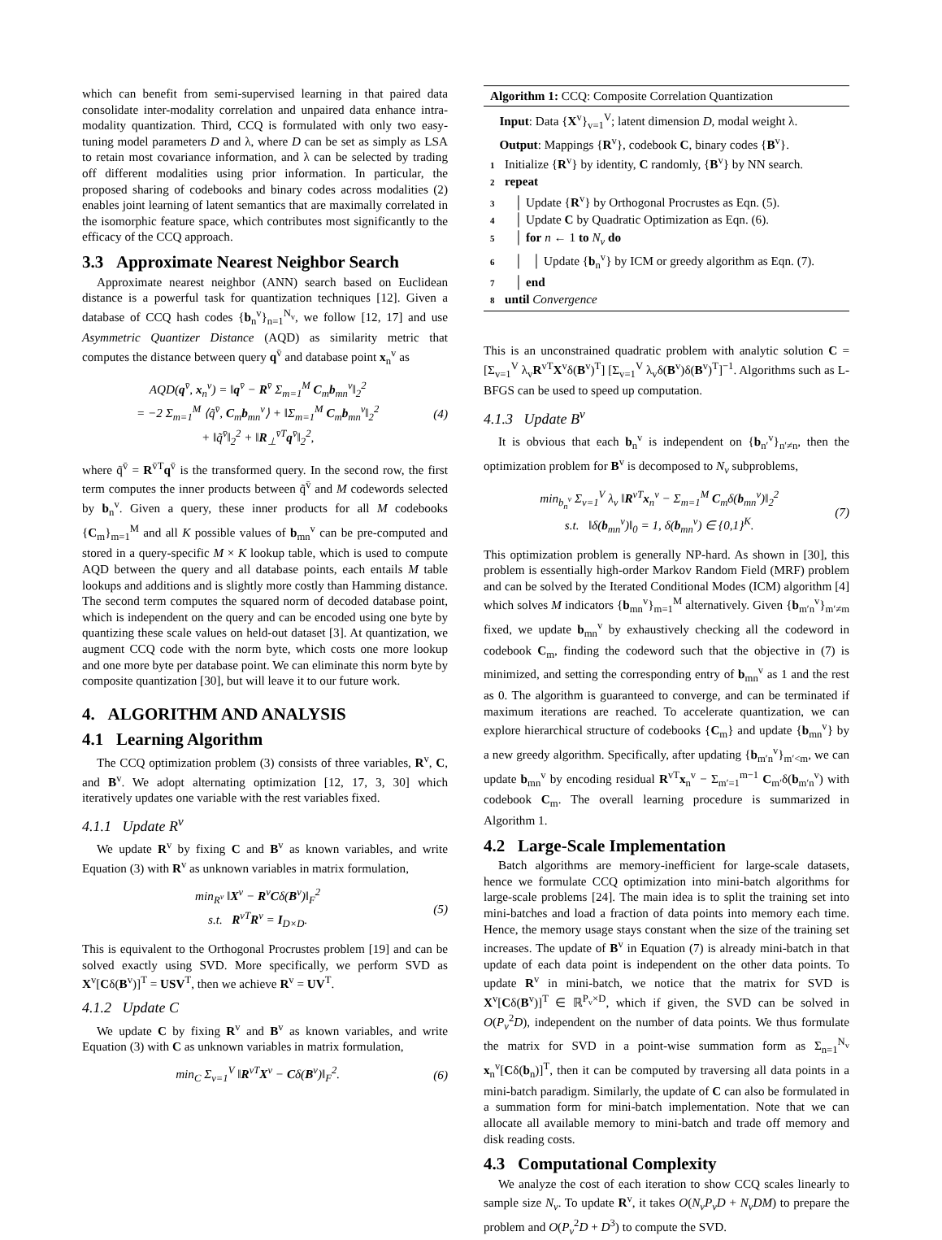which can benefit from semi-supervised learning in that paired data consolidate inter-modality correlation and unpaired data enhance intra-modality quantization. Third, CCQ is formulated with only two easy-tuning model parameters D and λ, where D can be set as simply as LSA to retain most covariance information, and λ can be selected by trading off different modalities using prior information. In particular, the proposed sharing of codebooks and binary codes across modalities (2) enables joint learning of latent semantics that are maximally correlated in the isomorphic feature space, which contributes most significantly to the efficacy of the CCQ approach.
3.3 Approximate Nearest Neighbor Search
Approximate nearest neighbor (ANN) search based on Euclidean distance is a powerful task for quantization techniques [12]. Given a database of CCQ hash codes {b<sub>n</sub><sup>v</sup>}<sub>n=1</sub><sup>N<sub>v</sub></sup>, we follow [12, 17] and use Asymmetric Quantizer Distance (AQD) as similarity metric that computes the distance between query q<sup>v̄</sup> and database point x<sub>n</sub><sup>v</sup> as
AQD(q<sup>v̄</sup>, x<sub>n</sub><sup>v</sup>) = ‖q<sup>v̄</sup> − R<sup>v̄</sup> Σ<sub>m=1</sub><sup>M</sup> C<sub>m</sub>b<sub>mn</sub><sup>v</sup>‖<sub>2</sub><sup>2</sup>
= −2 Σ<sub>m=1</sub><sup>M</sup> ⟨q̃<sup>v̄</sup>, C<sub>m</sub>b<sub>mn</sub><sup>v</sup>⟩ + ‖Σ<sub>m=1</sub><sup>M</sup> C<sub>m</sub>b<sub>mn</sub><sup>v</sup>‖<sub>2</sub><sup>2</sup>
+ ‖q̃<sup>v̄</sup>‖<sub>2</sub><sup>2</sup> + ‖R<sub>⊥</sub><sup>v̄T</sup>q<sup>v̄</sup>‖<sub>2</sub><sup>2</sup>,
(4)
where q̃<sup>v̄</sup> = R<sup>v̄T</sup>q<sup>v̄</sup> is the transformed query. In the second row, the first term computes the inner products between q̃<sup>v̄</sup> and M codewords selected by b<sub>n</sub><sup>v</sup>. Given a query, these inner products for all M codebooks {C<sub>m</sub>}<sub>m=1</sub><sup>M</sup> and all K possible values of b<sub>mn</sub><sup>v</sup> can be pre-computed and stored in a query-specific M × K lookup table, which is used to compute AQD between the query and all database points, each entails M table lookups and additions and is slightly more costly than Hamming distance. The second term computes the squared norm of decoded database point, which is independent on the query and can be encoded using one byte by quantizing these scale values on held-out dataset [3]. At quantization, we augment CCQ code with the norm byte, which costs one more lookup and one more byte per database point. We can eliminate this norm byte by composite quantization [30], but will leave it to our future work.
4. ALGORITHM AND ANALYSIS
4.1 Learning Algorithm
The CCQ optimization problem (3) consists of three variables, R<sup>v</sup>, C, and B<sup>v</sup>. We adopt alternating optimization [12, 17, 3, 30] which iteratively updates one variable with the rest variables fixed.
4.1.1 Update R<sup>v</sup>
We update R<sup>v</sup> by fixing C and B<sup>v</sup> as known variables, and write Equation (3) with R<sup>v</sup> as unknown variables in matrix formulation,
min<sub>R<sup>v</sup></sub> ‖X<sup>v</sup> − R<sup>v</sup>Cδ(B<sup>v</sup>)‖<sub>F</sub><sup>2</sup>
s.t. R<sup>vT</sup>R<sup>v</sup> = I<sub>D×D</sub>.
(5)
This is equivalent to the Orthogonal Procrustes problem [19] and can be solved exactly using SVD. More specifically, we perform SVD as X<sup>v</sup>[Cδ(B<sup>v</sup>)]<sup>T</sup> = USV<sup>T</sup>, then we achieve R<sup>v</sup> = UV<sup>T</sup>.
4.1.2 Update C
We update C by fixing R<sup>v</sup> and B<sup>v</sup> as known variables, and write Equation (3) with C as unknown variables in matrix formulation,
min<sub>C</sub> Σ<sub>v=1</sub><sup>V</sup> ‖R<sup>vT</sup>X<sup>v</sup> − Cδ(B<sup>v</sup>)‖<sub>F</sub><sup>2</sup>. (6)
Algorithm 1: CCQ: Composite Correlation Quantization
Input: Data {X<sup>v</sup>}<sub>v=1</sub><sup>V</sup>; latent dimension D, modal weight λ.
Output: Mappings {R<sup>v</sup>}, codebook C, binary codes {B<sup>v</sup>}.
1 Initialize {R<sup>v</sup>} by identity, C randomly, {B<sup>v</sup>} by NN search.
2 repeat
3 │ Update {R<sup>v</sup>} by Orthogonal Procrustes as Eqn. (5).
4 │ Update C by Quadratic Optimization as Eqn. (6).
5 │ for n ← 1 to N<sub>v</sub> do
6 │ │ Update {b<sub>n</sub><sup>v</sup>} by ICM or greedy algorithm as Eqn. (7).
7 │ end
8 until Convergence
This is an unconstrained quadratic problem with analytic solution C = [Σ<sub>v=1</sub><sup>V</sup> λ<sub>v</sub>R<sup>vT</sup>X<sup>v</sup>δ(B<sup>v</sup>)<sup>T</sup>] [Σ<sub>v=1</sub><sup>V</sup> λ<sub>v</sub>δ(B<sup>v</sup>)δ(B<sup>v</sup>)<sup>T</sup>]<sup>−1</sup>. Algorithms such as L-BFGS can be used to speed up computation.
4.1.3 Update B<sup>v</sup>
It is obvious that each b<sub>n</sub><sup>v</sup> is independent on {b<sub>n′</sub><sup>v</sup>}<sub>n′≠n</sub>, then the optimization problem for B<sup>v</sup> is decomposed to N<sub>v</sub> subproblems,
min<sub>b<sub>n</sub><sup>v</sup></sub> Σ<sub>v=1</sub><sup>V</sup> λ<sub>v</sub> ‖R<sup>vT</sup>x<sub>n</sub><sup>v</sup> − Σ<sub>m=1</sub><sup>M</sup> C<sub>m</sub>δ(b<sub>mn</sub><sup>v</sup>)‖<sub>2</sub><sup>2</sup>
s.t. ‖δ(b<sub>mn</sub><sup>v</sup>)‖<sub>0</sub> = 1, δ(b<sub>mn</sub><sup>v</sup>) ∈ {0,1}<sup>K</sup>.
(7)
This optimization problem is generally NP-hard. As shown in [30], this problem is essentially high-order Markov Random Field (MRF) problem and can be solved by the Iterated Conditional Modes (ICM) algorithm [4] which solves M indicators {b<sub>mn</sub><sup>v</sup>}<sub>m=1</sub><sup>M</sup> alternatively. Given {b<sub>m′n</sub><sup>v</sup>}<sub>m′≠m</sub> fixed, we update b<sub>mn</sub><sup>v</sup> by exhaustively checking all the codeword in codebook C<sub>m</sub>, finding the codeword such that the objective in (7) is minimized, and setting the corresponding entry of b<sub>mn</sub><sup>v</sup> as 1 and the rest as 0. The algorithm is guaranteed to converge, and can be terminated if maximum iterations are reached. To accelerate quantization, we can explore hierarchical structure of codebooks {C<sub>m</sub>} and update {b<sub>mn</sub><sup>v</sup>} by a new greedy algorithm. Specifically, after updating {b<sub>m′n</sub><sup>v</sup>}<sub>m′<m</sub>, we can update b<sub>mn</sub><sup>v</sup> by encoding residual R<sup>vT</sup>x<sub>n</sub><sup>v</sup> − Σ<sub>m′=1</sub><sup>m−1</sup> C<sub>m′</sub>δ(b<sub>m′n</sub><sup>v</sup>) with codebook C<sub>m</sub>. The overall learning procedure is summarized in Algorithm 1.
4.2 Large-Scale Implementation
Batch algorithms are memory-inefficient for large-scale datasets, hence we formulate CCQ optimization into mini-batch algorithms for large-scale problems [24]. The main idea is to split the training set into mini-batches and load a fraction of data points into memory each time. Hence, the memory usage stays constant when the size of the training set increases. The update of B<sup>v</sup> in Equation (7) is already mini-batch in that update of each data point is independent on the other data points. To update R<sup>v</sup> in mini-batch, we notice that the matrix for SVD is X<sup>v</sup>[Cδ(B<sup>v</sup>)]<sup>T</sup> ∈ ℝ<sup>P<sub>v</sub>×D</sup>, which if given, the SVD can be solved in O(P<sub>v</sub><sup>2</sup>D), independent on the number of data points. We thus formulate the matrix for SVD in a point-wise summation form as Σ<sub>n=1</sub><sup>N<sub>v</sub></sup> x<sub>n</sub><sup>v</sup>[Cδ(b<sub>n</sub>)]<sup>T</sup>, then it can be computed by traversing all data points in a mini-batch paradigm. Similarly, the update of C can also be formulated in a summation form for mini-batch implementation. Note that we can allocate all available memory to mini-batch and trade off memory and disk reading costs.
4.3 Computational Complexity
We analyze the cost of each iteration to show CCQ scales linearly to sample size N<sub>v</sub>. To update R<sup>v</sup>, it takes O(N<sub>v</sub>P<sub>v</sub>D + N<sub>v</sub>DM) to prepare the problem and O(P<sub>v</sub><sup>2</sup>D + D<sup>3</sup>) to compute the SVD.